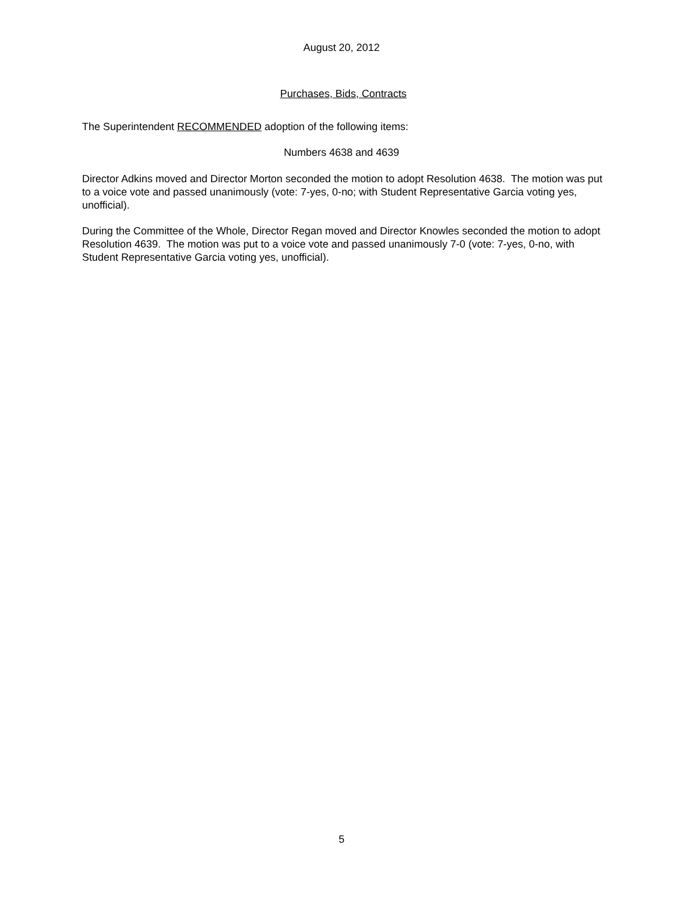August 20, 2012
Purchases, Bids, Contracts
The Superintendent RECOMMENDED adoption of the following items:
Numbers 4638 and 4639
Director Adkins moved and Director Morton seconded the motion to adopt Resolution 4638. The motion was put to a voice vote and passed unanimously (vote: 7-yes, 0-no; with Student Representative Garcia voting yes, unofficial).
During the Committee of the Whole, Director Regan moved and Director Knowles seconded the motion to adopt Resolution 4639. The motion was put to a voice vote and passed unanimously 7-0 (vote: 7-yes, 0-no, with Student Representative Garcia voting yes, unofficial).
5